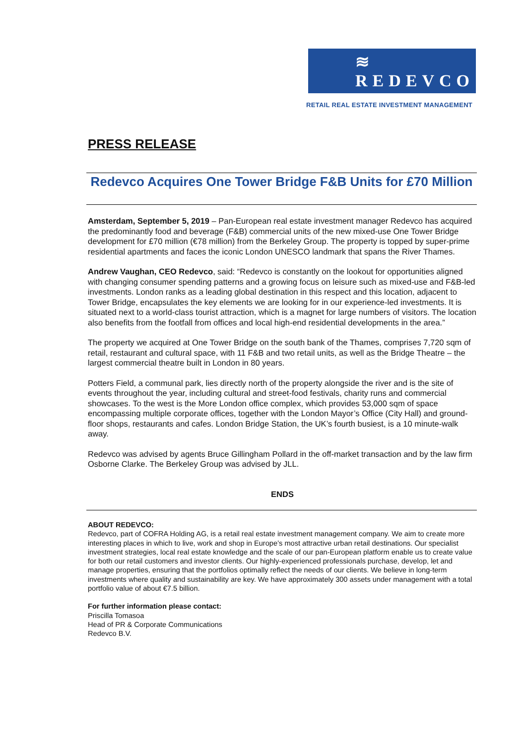≋ REDEVCO
RETAIL REAL ESTATE INVESTMENT MANAGEMENT
PRESS RELEASE
Redevco Acquires One Tower Bridge F&B Units for £70 Million
Amsterdam, September 5, 2019 – Pan-European real estate investment manager Redevco has acquired the predominantly food and beverage (F&B) commercial units of the new mixed-use One Tower Bridge development for £70 million (€78 million) from the Berkeley Group. The property is topped by super-prime residential apartments and faces the iconic London UNESCO landmark that spans the River Thames.
Andrew Vaughan, CEO Redevco, said: “Redevco is constantly on the lookout for opportunities aligned with changing consumer spending patterns and a growing focus on leisure such as mixed-use and F&B-led investments. London ranks as a leading global destination in this respect and this location, adjacent to Tower Bridge, encapsulates the key elements we are looking for in our experience-led investments. It is situated next to a world-class tourist attraction, which is a magnet for large numbers of visitors. The location also benefits from the footfall from offices and local high-end residential developments in the area.”
The property we acquired at One Tower Bridge on the south bank of the Thames, comprises 7,720 sqm of retail, restaurant and cultural space, with 11 F&B and two retail units, as well as the Bridge Theatre – the largest commercial theatre built in London in 80 years.
Potters Field, a communal park, lies directly north of the property alongside the river and is the site of events throughout the year, including cultural and street-food festivals, charity runs and commercial showcases. To the west is the More London office complex, which provides 53,000 sqm of space encompassing multiple corporate offices, together with the London Mayor’s Office (City Hall) and ground-floor shops, restaurants and cafes. London Bridge Station, the UK’s fourth busiest, is a 10 minute-walk away.
Redevco was advised by agents Bruce Gillingham Pollard in the off-market transaction and by the law firm Osborne Clarke. The Berkeley Group was advised by JLL.
ENDS
ABOUT REDEVCO:
Redevco, part of COFRA Holding AG, is a retail real estate investment management company. We aim to create more interesting places in which to live, work and shop in Europe’s most attractive urban retail destinations. Our specialist investment strategies, local real estate knowledge and the scale of our pan-European platform enable us to create value for both our retail customers and investor clients. Our highly-experienced professionals purchase, develop, let and manage properties, ensuring that the portfolios optimally reflect the needs of our clients. We believe in long-term investments where quality and sustainability are key. We have approximately 300 assets under management with a total portfolio value of about €7.5 billion.
For further information please contact:
Priscilla Tomasoa
Head of PR & Corporate Communications
Redevco B.V.